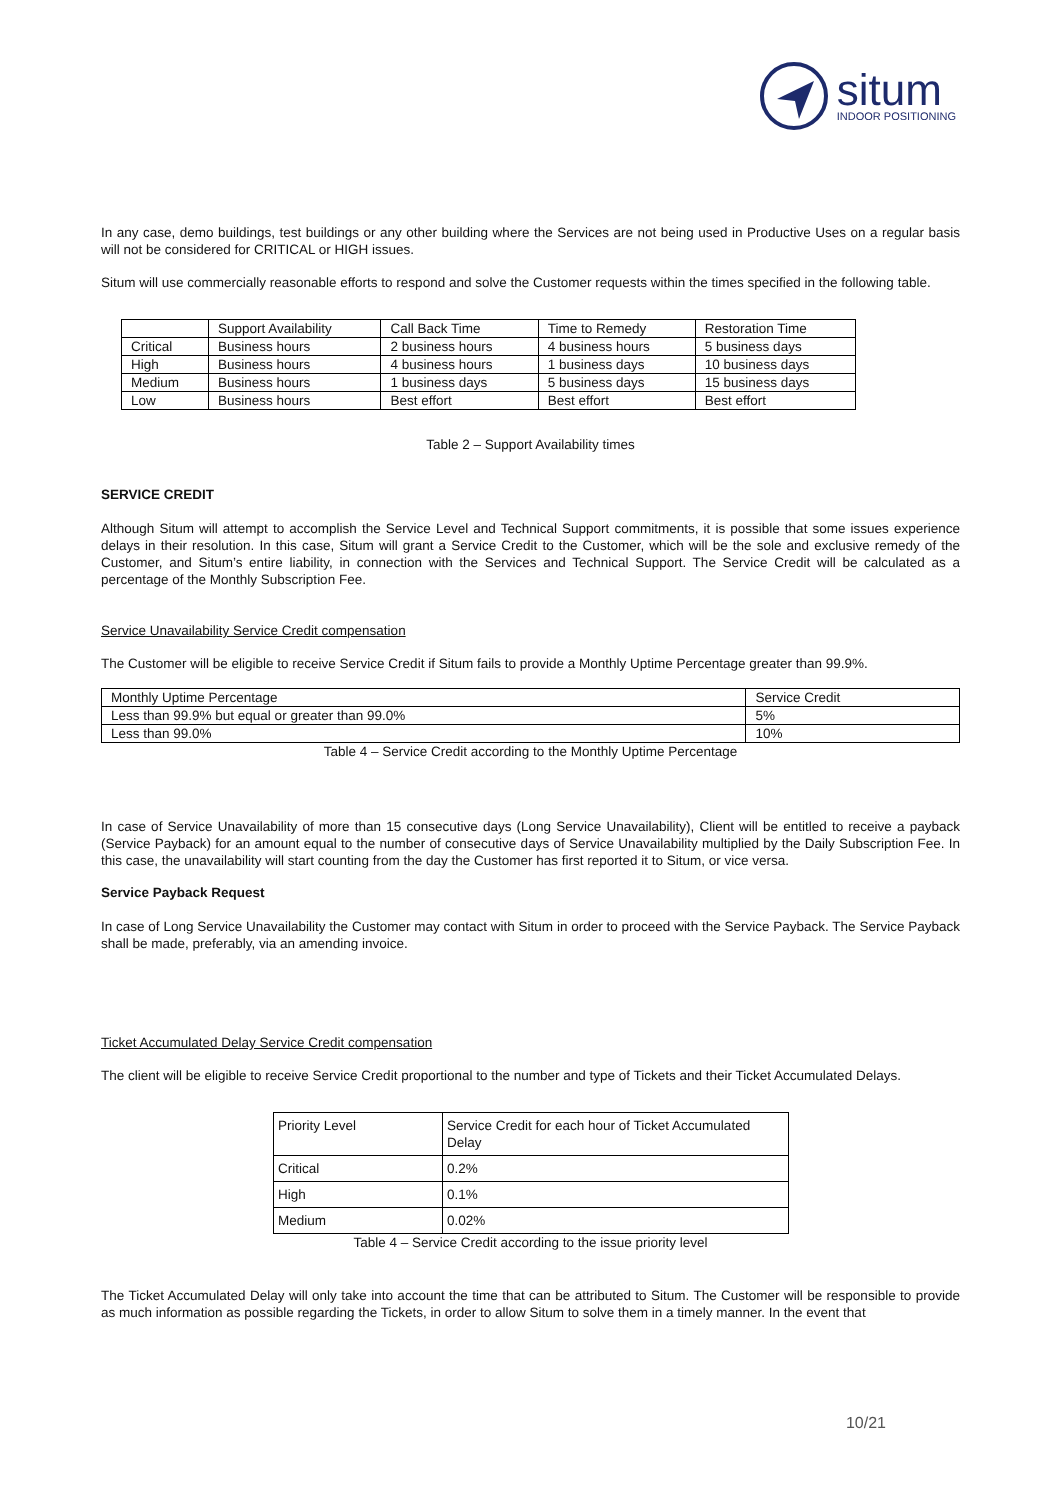situm
INDOOR POSITIONING
In any case, demo buildings, test buildings or any other building where the Services are not being used in Productive Uses on a regular basis will not be considered for CRITICAL or HIGH issues.
Situm will use commercially reasonable efforts to respond and solve the Customer requests within the times specified in the following table.
| | Support Availability | Call Back Time | Time to Remedy | Restoration Time |
| Critical | Business hours | 2 business hours | 4 business hours | 5 business days |
| High | Business hours | 4 business hours | 1 business days | 10 business days |
| Medium | Business hours | 1 business days | 5 business days | 15 business days |
| Low | Business hours | Best effort | Best effort | Best effort |
Table 2 – Support Availability times
SERVICE CREDIT
Although Situm will attempt to accomplish the Service Level and Technical Support commitments, it is possible that some issues experience delays in their resolution. In this case, Situm will grant a Service Credit to the Customer, which will be the sole and exclusive remedy of the Customer, and Situm’s entire liability, in connection with the Services and Technical Support. The Service Credit will be calculated as a percentage of the Monthly Subscription Fee.
Service Unavailability Service Credit compensation
The Customer will be eligible to receive Service Credit if Situm fails to provide a Monthly Uptime Percentage greater than 99.9%.
| Monthly Uptime Percentage | Service Credit |
| Less than 99.9% but equal or greater than 99.0% | 5% |
| Less than 99.0% | 10% |
Table 4 – Service Credit according to the Monthly Uptime Percentage
In case of Service Unavailability of more than 15 consecutive days (Long Service Unavailability), Client will be entitled to receive a payback (Service Payback) for an amount equal to the number of consecutive days of Service Unavailability multiplied by the Daily Subscription Fee. In this case, the unavailability will start counting from the day the Customer has first reported it to Situm, or vice versa.
Service Payback Request
In case of Long Service Unavailability the Customer may contact with Situm in order to proceed with the Service Payback. The Service Payback shall be made, preferably, via an amending invoice.
Ticket Accumulated Delay Service Credit compensation
The client will be eligible to receive Service Credit proportional to the number and type of Tickets and their Ticket Accumulated Delays.
| Priority Level | Service Credit for each hour of Ticket Accumulated Delay |
| Critical | 0.2% |
| High | 0.1% |
| Medium | 0.02% |
Table 4 – Service Credit according to the issue priority level
The Ticket Accumulated Delay will only take into account the time that can be attributed to Situm. The Customer will be responsible to provide as much information as possible regarding the Tickets, in order to allow Situm to solve them in a timely manner. In the event that
10/21